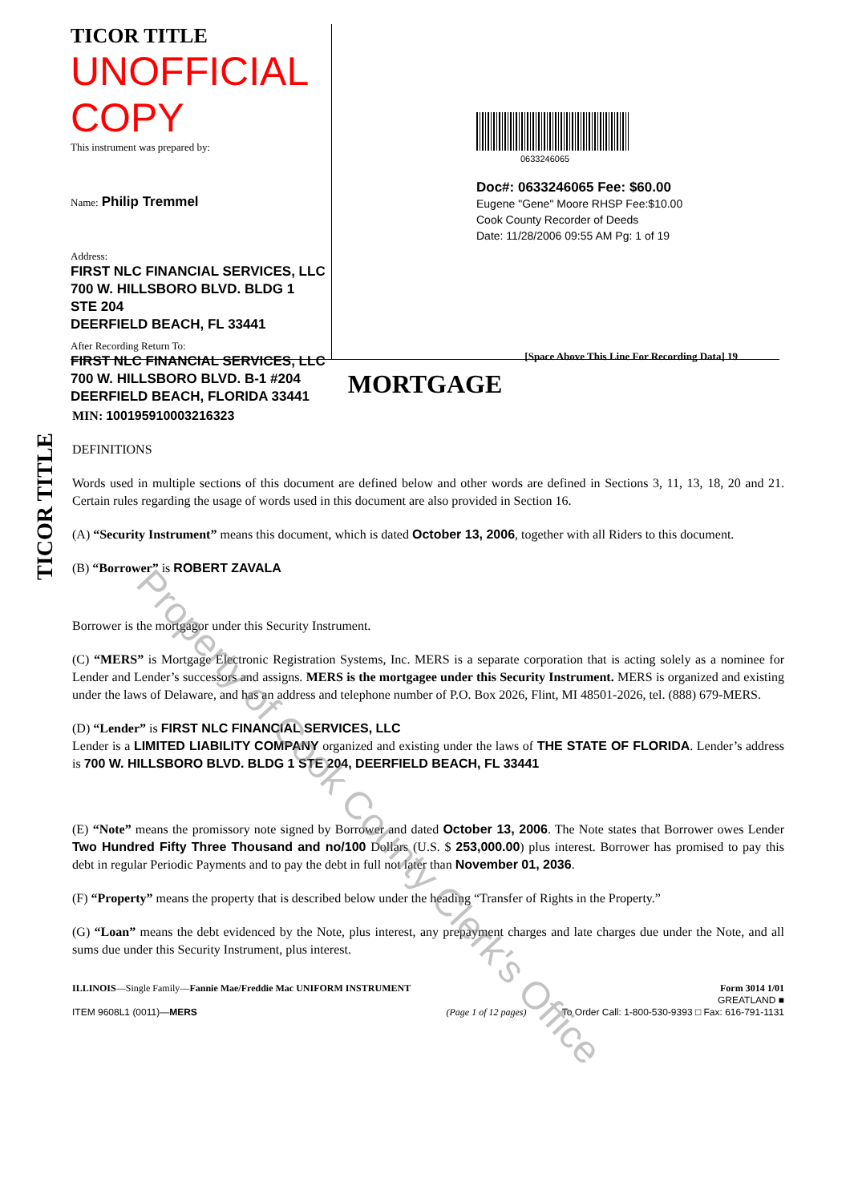TICOR TITLE
TICOR TITLE UNOFFICIAL COPY
This instrument was prepared by:
Name: Philip Tremmel
Address:
FIRST NLC FINANCIAL SERVICES, LLC
700 W. HILLSBORO BLVD. BLDG 1
STE 204
DEERFIELD BEACH, FL 33441
After Recording Return To:
FIRST NLC FINANCIAL SERVICES, LLC
700 W. HILLSBORO BLVD. B-1 #204
DEERFIELD BEACH, FLORIDA 33441
0633246065
Doc#: 0633246065 Fee: $60.00
Eugene "Gene" Moore RHSP Fee:$10.00
Cook County Recorder of Deeds
Date: 11/28/2006 09:55 AM Pg: 1 of 19
[Space Above This Line For Recording Data] 19
MORTGAGE
MIN: 100195910003216323
DEFINITIONS
Words used in multiple sections of this document are defined below and other words are defined in Sections 3, 11, 13, 18, 20 and 21. Certain rules regarding the usage of words used in this document are also provided in Section 16.
(A) “Security Instrument” means this document, which is dated October 13, 2006, together with all Riders to this document.
(B) “Borrower” is ROBERT ZAVALA
Borrower is the mortgagor under this Security Instrument.
(C) “MERS” is Mortgage Electronic Registration Systems, Inc. MERS is a separate corporation that is acting solely as a nominee for Lender and Lender’s successors and assigns. MERS is the mortgagee under this Security Instrument. MERS is organized and existing under the laws of Delaware, and has an address and telephone number of P.O. Box 2026, Flint, MI 48501-2026, tel. (888) 679-MERS.
(D) “Lender” is FIRST NLC FINANCIAL SERVICES, LLC
Lender is a LIMITED LIABILITY COMPANY organized and existing under the laws of THE STATE OF FLORIDA. Lender’s address is 700 W. HILLSBORO BLVD. BLDG 1 STE 204, DEERFIELD BEACH, FL 33441
(E) “Note” means the promissory note signed by Borrower and dated October 13, 2006. The Note states that Borrower owes Lender Two Hundred Fifty Three Thousand and no/100 Dollars (U.S. $ 253,000.00) plus interest. Borrower has promised to pay this debt in regular Periodic Payments and to pay the debt in full not later than November 01, 2036.
(F) “Property” means the property that is described below under the heading “Transfer of Rights in the Property.”
(G) “Loan” means the debt evidenced by the Note, plus interest, any prepayment charges and late charges due under the Note, and all sums due under this Security Instrument, plus interest.
ILLINOIS—Single Family—Fannie Mae/Freddie Mac UNIFORM INSTRUMENT
ITEM 9608L1 (0011)—MERS
(Page 1 of 12 pages) Form 3014 1/01
GREATLAND ■
To Order Call: 1-800-530-9393 □ Fax: 616-791-1131
Property of Cook County Clerk's Office